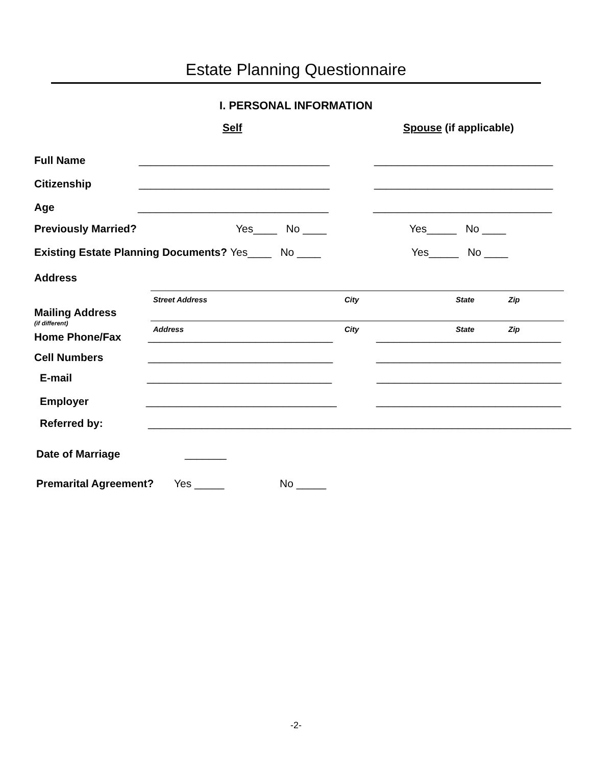Estate Planning Questionnaire
I. PERSONAL INFORMATION
Self Spouse (if applicable)
Full Name ________________________________ ______________________________
Citizenship ________________________________ ______________________________
Age ________________________________ ______________________________
Previously Married? Yes____ No ____ Yes_____ No ____
Existing Estate Planning Documents? Yes____ No ____ Yes_____ No ____
Address
Street Address City State Zip
Mailing Address
(if different)
Address City State Zip
Home Phone/Fax _______________________________ _______________________________
Cell Numbers _______________________________ _______________________________
E-mail _______________________________ _______________________________
Employer ________________________________ _______________________________
Referred by: _______________________________________________________________________
Date of Marriage _______
Premarital Agreement? Yes _____ No _____
-2-